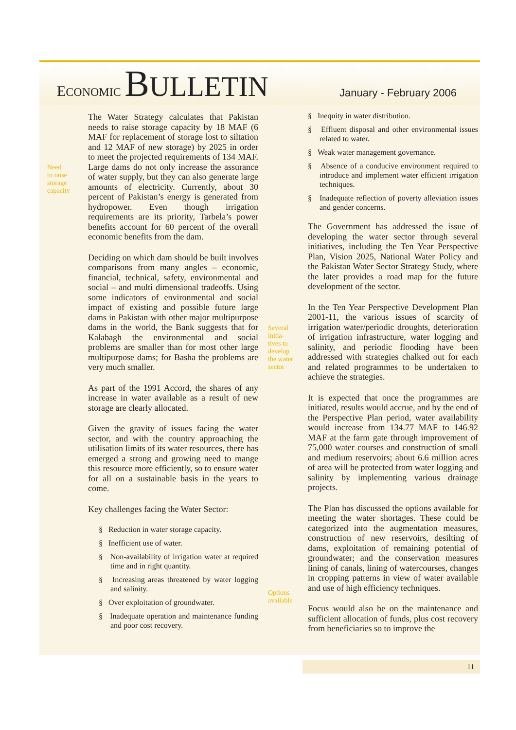ECONOMIC BULLETIN
January - February 2006
Need
to raise
storage
capacity
The Water Strategy calculates that Pakistan needs to raise storage capacity by 18 MAF (6 MAF for replacement of storage lost to siltation and 12 MAF of new storage) by 2025 in order to meet the projected requirements of 134 MAF. Large dams do not only increase the assurance of water supply, but they can also generate large amounts of electricity. Currently, about 30 percent of Pakistan’s energy is generated from hydropower. Even though irrigation requirements are its priority, Tarbela’s power benefits account for 60 percent of the overall economic benefits from the dam.
Deciding on which dam should be built involves comparisons from many angles – economic, financial, technical, safety, environmental and social – and multi dimensional tradeoffs. Using some indicators of environmental and social impact of existing and possible future large dams in Pakistan with other major multipurpose dams in the world, the Bank suggests that for Kalabagh the environmental and social problems are smaller than for most other large multipurpose dams; for Basha the problems are very much smaller.
As part of the 1991 Accord, the shares of any increase in water available as a result of new storage are clearly allocated.
Given the gravity of issues facing the water sector, and with the country approaching the utilisation limits of its water resources, there has emerged a strong and growing need to mange this resource more efficiently, so to ensure water for all on a sustainable basis in the years to come.
Key challenges facing the Water Sector:
§ Reduction in water storage capacity.
§ Inefficient use of water.
§ Non-availability of irrigation water at required time and in right quantity.
§ Increasing areas threatened by water logging and salinity.
§ Over exploitation of groundwater.
§ Inadequate operation and maintenance funding and poor cost recovery.
Several
initia-
tives to
develop
the water
sector
Options
available
§ Inequity in water distribution.
§ Effluent disposal and other environmental issues related to water.
§ Weak water management governance.
§ Absence of a conducive environment required to introduce and implement water efficient irrigation techniques.
§ Inadequate reflection of poverty alleviation issues and gender concerns.
The Government has addressed the issue of developing the water sector through several initiatives, including the Ten Year Perspective Plan, Vision 2025, National Water Policy and the Pakistan Water Sector Strategy Study, where the later provides a road map for the future development of the sector.
In the Ten Year Perspective Development Plan 2001-11, the various issues of scarcity of irrigation water/periodic droughts, deterioration of irrigation infrastructure, water logging and salinity, and periodic flooding have been addressed with strategies chalked out for each and related programmes to be undertaken to achieve the strategies.
It is expected that once the programmes are initiated, results would accrue, and by the end of the Perspective Plan period, water availability would increase from 134.77 MAF to 146.92 MAF at the farm gate through improvement of 75,000 water courses and construction of small and medium reservoirs; about 6.6 million acres of area will be protected from water logging and salinity by implementing various drainage projects.
The Plan has discussed the options available for meeting the water shortages. These could be categorized into the augmentation measures, construction of new reservoirs, desilting of dams, exploitation of remaining potential of groundwater; and the conservation measures lining of canals, lining of watercourses, changes in cropping patterns in view of water available and use of high efficiency techniques.
Focus would also be on the maintenance and sufficient allocation of funds, plus cost recovery from beneficiaries so to improve the
11